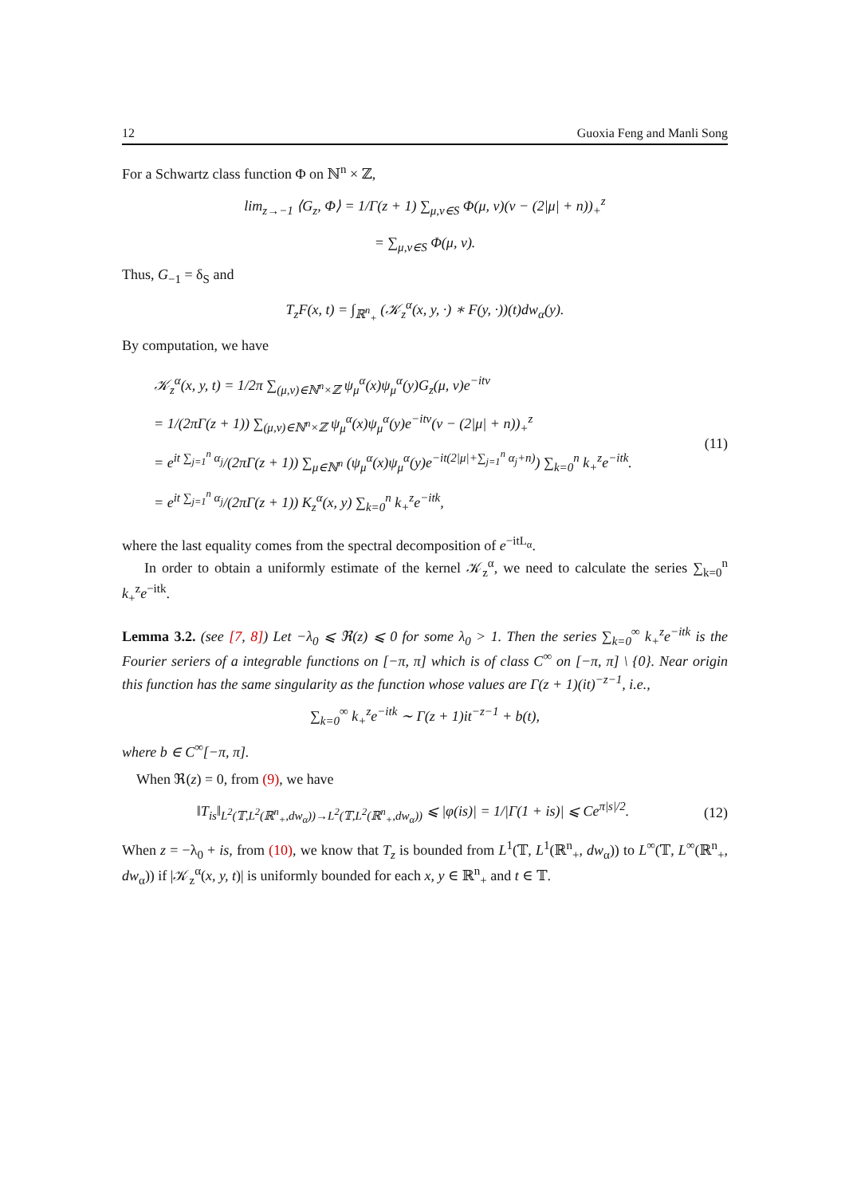12 Guoxia Feng and Manli Song
For a Schwartz class function Φ on ℕ<sup>n</sup> × ℤ,
lim<sub>z→−1</sub> ⟨G<sub>z</sub>, Φ⟩ = 1/Γ(z + 1) ∑<sub>μ,ν∈S</sub> Φ(μ, ν)(ν − (2|μ| + n))<sub>+</sub><sup>z</sup>
= ∑<sub>μ,ν∈S</sub> Φ(μ, ν).
Thus, G<sub>−1</sub> = δ<sub>S</sub> and
T<sub>z</sub>F(x, t) = ∫<sub>ℝ<sup>n</sup><sub>+</sub></sub> (𝒦<sub>z</sub><sup>α</sup>(x, y, ·) ∗ F(y, ·))(t)dw<sub>α</sub>(y).
By computation, we have
𝒦<sub>z</sub><sup>α</sup>(x, y, t) = 1/2π ∑<sub>(μ,ν)∈ℕ<sup>n</sup>×ℤ</sub> ψ<sub>μ</sub><sup>α</sup>(x)ψ<sub>μ</sub><sup>α</sup>(y)G<sub>z</sub>(μ, ν)e<sup>−itν</sup>
= 1/(2πΓ(z + 1)) ∑<sub>(μ,ν)∈ℕ<sup>n</sup>×ℤ</sub> ψ<sub>μ</sub><sup>α</sup>(x)ψ<sub>μ</sub><sup>α</sup>(y)e<sup>−itν</sup>(ν − (2|μ| + n))<sub>+</sub><sup>z</sup>
= e<sup>it ∑<sub>j=1</sub><sup>n</sup> α<sub>j</sub></sup>/(2πΓ(z + 1)) ∑<sub>μ∈ℕ<sup>n</sup></sub> (ψ<sub>μ</sub><sup>α</sup>(x)ψ<sub>μ</sub><sup>α</sup>(y)e<sup>−it(2|μ|+∑<sub>j=1</sub><sup>n</sup> α<sub>j</sub>+n)</sup>) ∑<sub>k=0</sub><sup>n</sup> k<sub>+</sub><sup>z</sup>e<sup>−itk</sup>.
= e<sup>it ∑<sub>j=1</sub><sup>n</sup> α<sub>j</sub></sup>/(2πΓ(z + 1)) K<sub>z</sub><sup>α</sup>(x, y) ∑<sub>k=0</sub><sup>n</sup> k<sub>+</sub><sup>z</sup>e<sup>−itk</sup>,
(11)
where the last equality comes from the spectral decomposition of e<sup>−itL<sub>α</sub></sup>.
In order to obtain a uniformly estimate of the kernel 𝒦<sub>z</sub><sup>α</sup>, we need to calculate the series ∑<sub>k=0</sub><sup>n</sup> k<sub>+</sub><sup>z</sup>e<sup>−itk</sup>.
Lemma 3.2. (see [7, 8]) Let −λ<sub>0</sub> ⩽ ℜ(z) ⩽ 0 for some λ<sub>0</sub> > 1. Then the series ∑<sub>k=0</sub><sup>∞</sup> k<sub>+</sub><sup>z</sup>e<sup>−itk</sup> is the Fourier seriers of a integrable functions on [−π, π] which is of class C<sup>∞</sup> on [−π, π] \ {0}. Near origin this function has the same singularity as the function whose values are Γ(z + 1)(it)<sup>−z−1</sup>, i.e.,
∑<sub>k=0</sub><sup>∞</sup> k<sub>+</sub><sup>z</sup>e<sup>−itk</sup> ∼ Γ(z + 1)it<sup>−z−1</sup> + b(t),
where b ∈ C<sup>∞</sup>[−π, π].
When ℜ(z) = 0, from (9), we have
‖T<sub>is</sub>‖<sub>L<sup>2</sup>(𝕋,L<sup>2</sup>(ℝ<sup>n</sup><sub>+</sub>,dw<sub>α</sub>))→L<sup>2</sup>(𝕋,L<sup>2</sup>(ℝ<sup>n</sup><sub>+</sub>,dw<sub>α</sub>))</sub> ⩽ |φ(is)| = 1/|Γ(1 + is)| ⩽ Ce<sup>π|s|/2</sup>.
(12)
When z = −λ<sub>0</sub> + is, from (10), we know that T<sub>z</sub> is bounded from L<sup>1</sup>(𝕋, L<sup>1</sup>(ℝ<sup>n</sup><sub>+</sub>, dw<sub>α</sub>)) to L<sup>∞</sup>(𝕋, L<sup>∞</sup>(ℝ<sup>n</sup><sub>+</sub>, dw<sub>α</sub>)) if |𝒦<sub>z</sub><sup>α</sup>(x, y, t)| is uniformly bounded for each x, y ∈ ℝ<sup>n</sup><sub>+</sub> and t ∈ 𝕋.